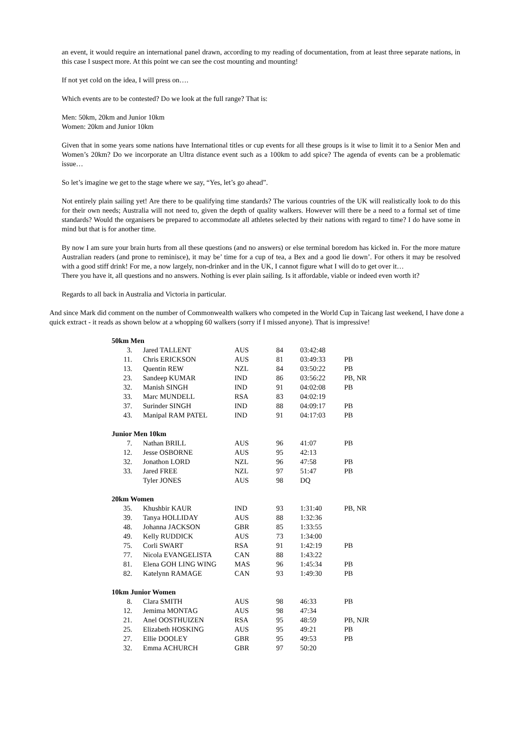an event, it would require an international panel drawn, according to my reading of documentation, from at least three separate nations, in this case I suspect more. At this point we can see the cost mounting and mounting!
If not yet cold on the idea, I will press on….
Which events are to be contested? Do we look at the full range? That is:
Men: 50km, 20km and Junior 10km
Women: 20km and Junior 10km
Given that in some years some nations have International titles or cup events for all these groups is it wise to limit it to a Senior Men and Women’s 20km? Do we incorporate an Ultra distance event such as a 100km to add spice? The agenda of events can be a problematic issue…
So let’s imagine we get to the stage where we say, “Yes, let’s go ahead”.
Not entirely plain sailing yet! Are there to be qualifying time standards? The various countries of the UK will realistically look to do this for their own needs; Australia will not need to, given the depth of quality walkers. However will there be a need to a formal set of time standards? Would the organisers be prepared to accommodate all athletes selected by their nations with regard to time? I do have some in mind but that is for another time.
By now I am sure your brain hurts from all these questions (and no answers) or else terminal boredom has kicked in. For the more mature Australian readers (and prone to reminisce), it may be’ time for a cup of tea, a Bex and a good lie down’. For others it may be resolved with a good stiff drink! For me, a now largely, non-drinker and in the UK, I cannot figure what I will do to get over it…
There you have it, all questions and no answers. Nothing is ever plain sailing. Is it affordable, viable or indeed even worth it?
Regards to all back in Australia and Victoria in particular.
And since Mark did comment on the number of Commonwealth walkers who competed in the World Cup in Taicang last weekend, I have done a quick extract - it reads as shown below at a whopping 60 walkers (sorry if I missed anyone). That is impressive!
| 50km Men | | | | | |
| --- | --- | --- | --- | --- | --- |
| 3. | Jared TALLENT | AUS | 84 | 03:42:48 | |
| 11. | Chris ERICKSON | AUS | 81 | 03:49:33 | PB |
| 13. | Quentin REW | NZL | 84 | 03:50:22 | PB |
| 23. | Sandeep KUMAR | IND | 86 | 03:56:22 | PB, NR |
| 32. | Manish SINGH | IND | 91 | 04:02:08 | PB |
| 33. | Marc MUNDELL | RSA | 83 | 04:02:19 | |
| 37. | Surinder SINGH | IND | 88 | 04:09:17 | PB |
| 43. | Manipal RAM PATEL | IND | 91 | 04:17:03 | PB |
| Junior Men 10km | | | | | |
| 7. | Nathan BRILL | AUS | 96 | 41:07 | PB |
| 12. | Jesse OSBORNE | AUS | 95 | 42:13 | |
| 32. | Jonathon LORD | NZL | 96 | 47:58 | PB |
| 33. | Jared FREE | NZL | 97 | 51:47 | PB |
| | Tyler JONES | AUS | 98 | DQ | |
| 20km Women | | | | | |
| 35. | Khushbir KAUR | IND | 93 | 1:31:40 | PB, NR |
| 39. | Tanya HOLLIDAY | AUS | 88 | 1:32:36 | |
| 48. | Johanna JACKSON | GBR | 85 | 1:33:55 | |
| 49. | Kelly RUDDICK | AUS | 73 | 1:34:00 | |
| 75. | Corli SWART | RSA | 91 | 1:42:19 | PB |
| 77. | Nicola EVANGELISTA | CAN | 88 | 1:43:22 | |
| 81. | Elena GOH LING WING | MAS | 96 | 1:45:34 | PB |
| 82. | Katelynn RAMAGE | CAN | 93 | 1:49:30 | PB |
| 10km Junior Women | | | | | |
| 8. | Clara SMITH | AUS | 98 | 46:33 | PB |
| 12. | Jemima MONTAG | AUS | 98 | 47:34 | |
| 21. | Anel OOSTHUIZEN | RSA | 95 | 48:59 | PB, NJR |
| 25. | Elizabeth HOSKING | AUS | 95 | 49:21 | PB |
| 27. | Ellie DOOLEY | GBR | 95 | 49:53 | PB |
| 32. | Emma ACHURCH | GBR | 97 | 50:20 | |